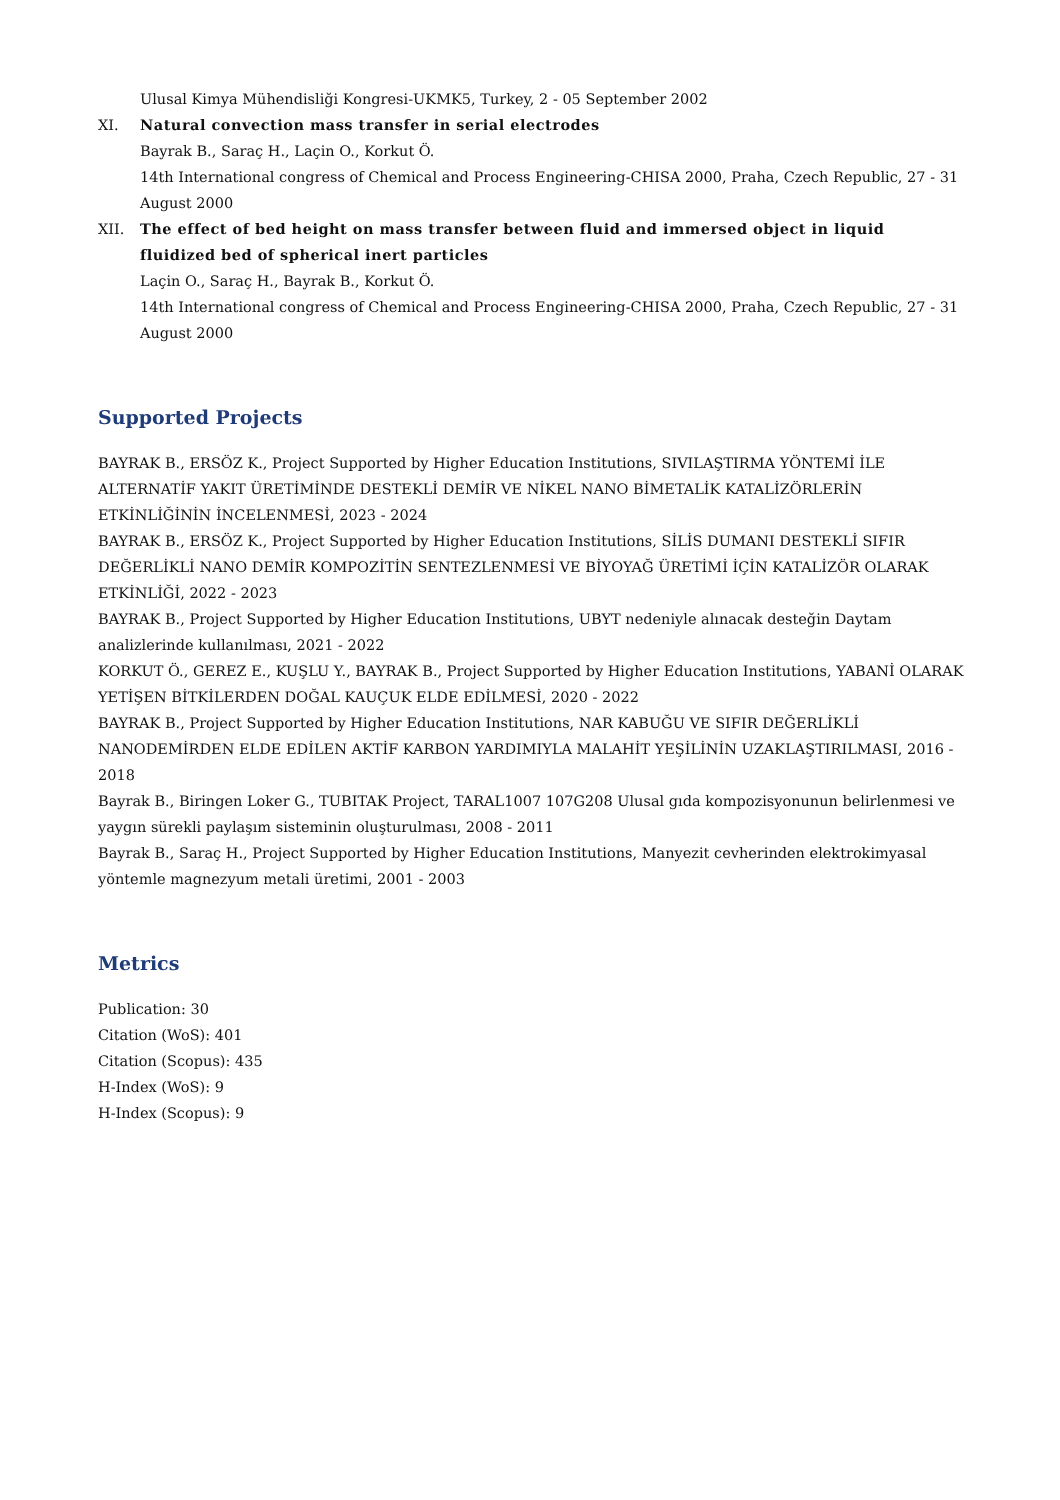Ulusal Kimya Mühendisliği Kongresi-UKMK5, Turkey, 2 - 05 September 2002
XI. Natural convection mass transfer in serial electrodes
Bayrak B., Saraç H., Laçin O., Korkut Ö.
14th International congress of Chemical and Process Engineering-CHISA 2000, Praha, Czech Republic, 27 - 31 August 2000
XII. The effect of bed height on mass transfer between fluid and immersed object in liquid fluidized bed of spherical inert particles
Laçin O., Saraç H., Bayrak B., Korkut Ö.
14th International congress of Chemical and Process Engineering-CHISA 2000, Praha, Czech Republic, 27 - 31 August 2000
Supported Projects
BAYRAK B., ERSÖZ K., Project Supported by Higher Education Institutions, SIVILAŞTIRMA YÖNTEMİ İLE ALTERNATİF YAKIT ÜRETİMİNDE DESTEKLİ DEMİR VE NİKEL NANO BİMETALİK KATALİZÖRLERİN ETKİNLİĞİNİN İNCELENMESİ, 2023 - 2024
BAYRAK B., ERSÖZ K., Project Supported by Higher Education Institutions, SİLİS DUMANI DESTEKLİ SIFIR DEĞERLİKLİ NANO DEMİR KOMPOZİTİN SENTEZLENMESİ VE BİYOYAĞ ÜRETİMİ İÇİN KATALİZÖR OLARAK ETKİNLİĞİ, 2022 - 2023
BAYRAK B., Project Supported by Higher Education Institutions, UBYT nedeniyle alınacak desteğin Daytam analizlerinde kullanılması, 2021 - 2022
KORKUT Ö., GEREZ E., KUŞLU Y., BAYRAK B., Project Supported by Higher Education Institutions, YABANİ OLARAK YETİŞEN BİTKİLERDEN DOĞAL KAUÇUK ELDE EDİLMESİ, 2020 - 2022
BAYRAK B., Project Supported by Higher Education Institutions, NAR KABUĞU VE SIFIR DEĞERLİKLİ NANODEMİRDEN ELDE EDİLEN AKTİF KARBON YARDIMIYLA MALAHİT YEŞİLİNİN UZAKLAŞTIRILMASI, 2016 - 2018
Bayrak B., Biringen Loker G., TUBITAK Project, TARAL1007 107G208 Ulusal gıda kompozisyonunun belirlenmesi ve yaygın sürekli paylaşım sisteminin oluşturulması, 2008 - 2011
Bayrak B., Saraç H., Project Supported by Higher Education Institutions, Manyezit cevherinden elektrokimyasal yöntemle magnezyum metali üretimi, 2001 - 2003
Metrics
Publication: 30
Citation (WoS): 401
Citation (Scopus): 435
H-Index (WoS): 9
H-Index (Scopus): 9